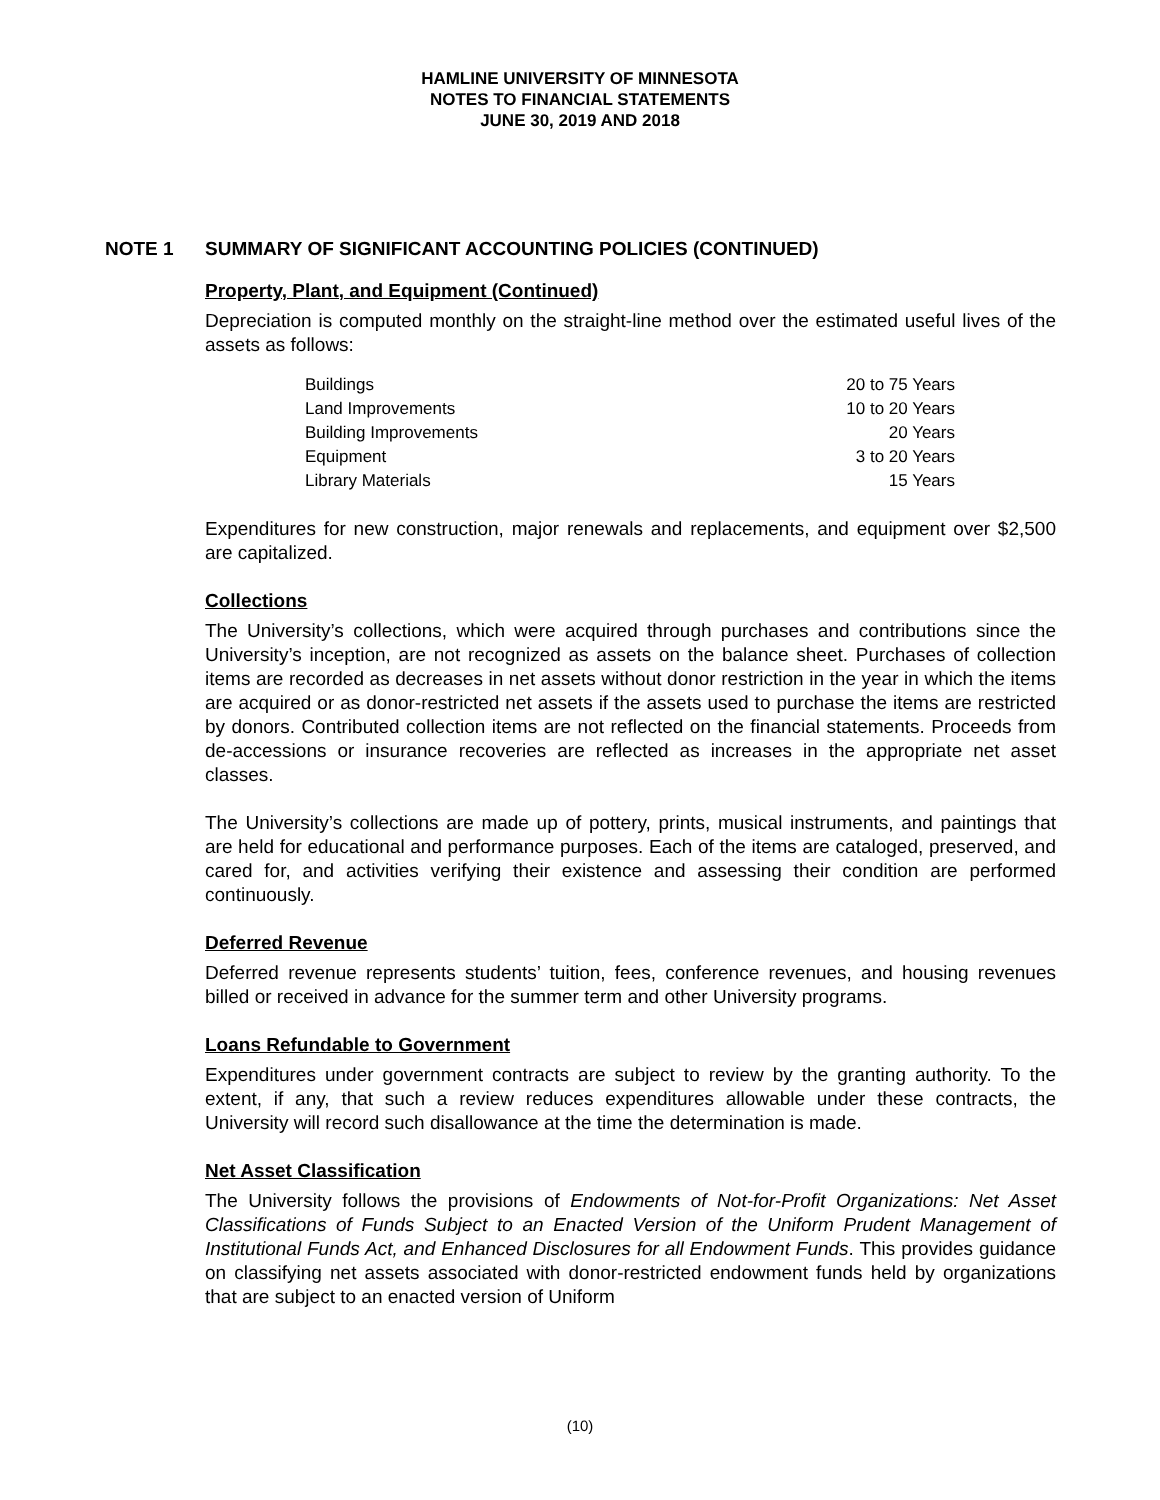HAMLINE UNIVERSITY OF MINNESOTA
NOTES TO FINANCIAL STATEMENTS
JUNE 30, 2019 AND 2018
NOTE 1 SUMMARY OF SIGNIFICANT ACCOUNTING POLICIES (CONTINUED)
Property, Plant, and Equipment (Continued)
Depreciation is computed monthly on the straight-line method over the estimated useful lives of the assets as follows:
| Buildings | 20 to 75 Years |
| Land Improvements | 10 to 20 Years |
| Building Improvements | 20 Years |
| Equipment | 3 to 20 Years |
| Library Materials | 15 Years |
Expenditures for new construction, major renewals and replacements, and equipment over $2,500 are capitalized.
Collections
The University’s collections, which were acquired through purchases and contributions since the University’s inception, are not recognized as assets on the balance sheet. Purchases of collection items are recorded as decreases in net assets without donor restriction in the year in which the items are acquired or as donor-restricted net assets if the assets used to purchase the items are restricted by donors. Contributed collection items are not reflected on the financial statements. Proceeds from de-accessions or insurance recoveries are reflected as increases in the appropriate net asset classes.
The University’s collections are made up of pottery, prints, musical instruments, and paintings that are held for educational and performance purposes. Each of the items are cataloged, preserved, and cared for, and activities verifying their existence and assessing their condition are performed continuously.
Deferred Revenue
Deferred revenue represents students’ tuition, fees, conference revenues, and housing revenues billed or received in advance for the summer term and other University programs.
Loans Refundable to Government
Expenditures under government contracts are subject to review by the granting authority. To the extent, if any, that such a review reduces expenditures allowable under these contracts, the University will record such disallowance at the time the determination is made.
Net Asset Classification
The University follows the provisions of Endowments of Not-for-Profit Organizations: Net Asset Classifications of Funds Subject to an Enacted Version of the Uniform Prudent Management of Institutional Funds Act, and Enhanced Disclosures for all Endowment Funds. This provides guidance on classifying net assets associated with donor-restricted endowment funds held by organizations that are subject to an enacted version of Uniform
(10)